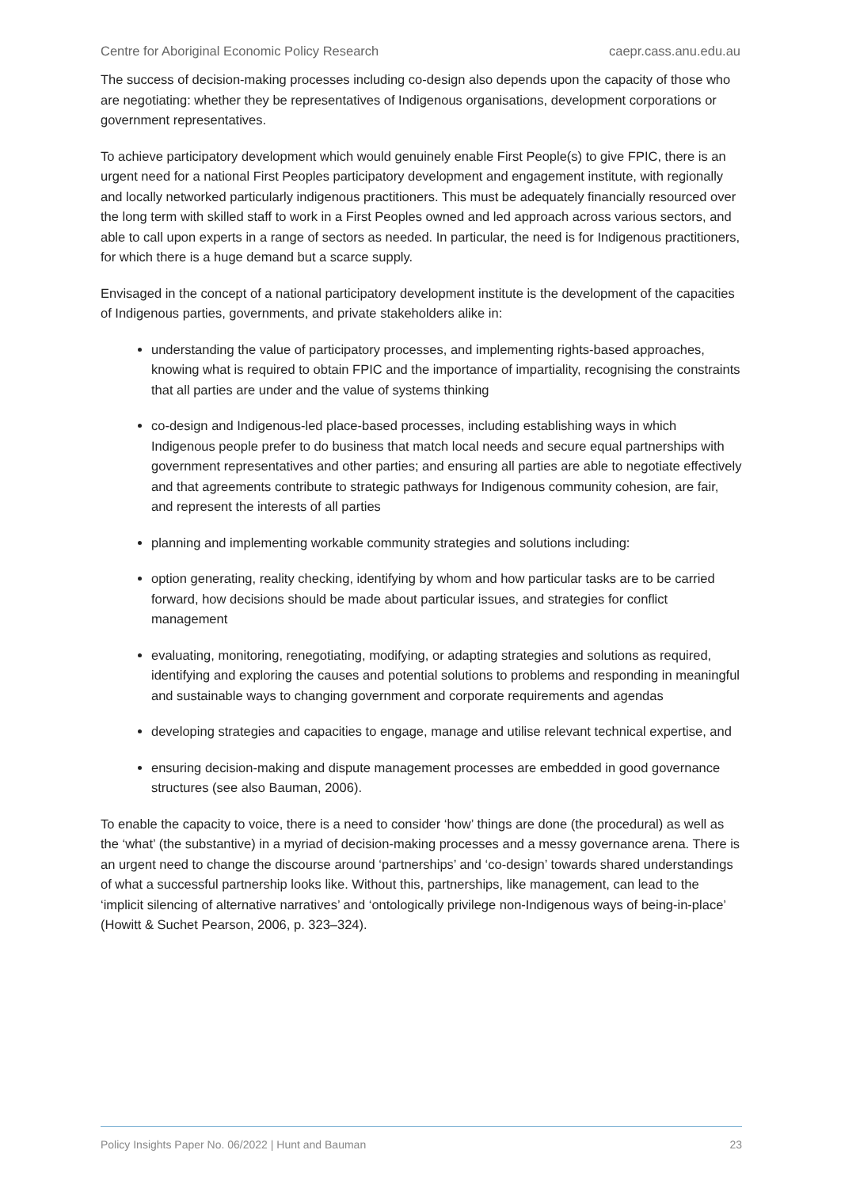Centre for Aboriginal Economic Policy Research caepr.cass.anu.edu.au
The success of decision-making processes including co-design also depends upon the capacity of those who are negotiating: whether they be representatives of Indigenous organisations, development corporations or government representatives.
To achieve participatory development which would genuinely enable First People(s) to give FPIC, there is an urgent need for a national First Peoples participatory development and engagement institute, with regionally and locally networked particularly indigenous practitioners. This must be adequately financially resourced over the long term with skilled staff to work in a First Peoples owned and led approach across various sectors, and able to call upon experts in a range of sectors as needed. In particular, the need is for Indigenous practitioners, for which there is a huge demand but a scarce supply.
Envisaged in the concept of a national participatory development institute is the development of the capacities of Indigenous parties, governments, and private stakeholders alike in:
understanding the value of participatory processes, and implementing rights-based approaches, knowing what is required to obtain FPIC and the importance of impartiality, recognising the constraints that all parties are under and the value of systems thinking
co-design and Indigenous-led place-based processes, including establishing ways in which Indigenous people prefer to do business that match local needs and secure equal partnerships with government representatives and other parties; and ensuring all parties are able to negotiate effectively and that agreements contribute to strategic pathways for Indigenous community cohesion, are fair, and represent the interests of all parties
planning and implementing workable community strategies and solutions including:
option generating, reality checking, identifying by whom and how particular tasks are to be carried forward, how decisions should be made about particular issues, and strategies for conflict management
evaluating, monitoring, renegotiating, modifying, or adapting strategies and solutions as required, identifying and exploring the causes and potential solutions to problems and responding in meaningful and sustainable ways to changing government and corporate requirements and agendas
developing strategies and capacities to engage, manage and utilise relevant technical expertise, and
ensuring decision-making and dispute management processes are embedded in good governance structures (see also Bauman, 2006).
To enable the capacity to voice, there is a need to consider ‘how’ things are done (the procedural) as well as the ‘what’ (the substantive) in a myriad of decision-making processes and a messy governance arena. There is an urgent need to change the discourse around ‘partnerships’ and ‘co-design’ towards shared understandings of what a successful partnership looks like. Without this, partnerships, like management, can lead to the ‘implicit silencing of alternative narratives’ and ‘ontologically privilege non-Indigenous ways of being-in-place’ (Howitt & Suchet Pearson, 2006, p. 323–324).
Policy Insights Paper No. 06/2022 | Hunt and Bauman 23